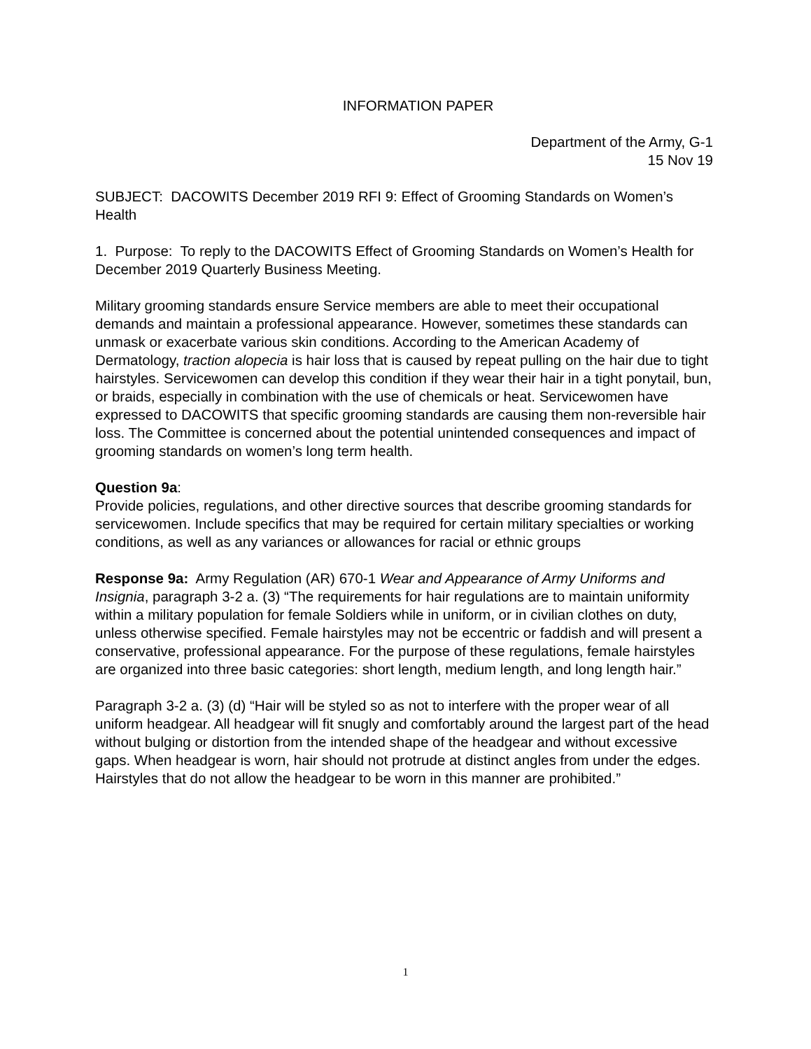INFORMATION PAPER
Department of the Army, G-1
15 Nov 19
SUBJECT: DACOWITS December 2019 RFI 9: Effect of Grooming Standards on Women’s Health
1. Purpose: To reply to the DACOWITS Effect of Grooming Standards on Women’s Health for December 2019 Quarterly Business Meeting.
Military grooming standards ensure Service members are able to meet their occupational demands and maintain a professional appearance. However, sometimes these standards can unmask or exacerbate various skin conditions. According to the American Academy of Dermatology, traction alopecia is hair loss that is caused by repeat pulling on the hair due to tight hairstyles. Servicewomen can develop this condition if they wear their hair in a tight ponytail, bun, or braids, especially in combination with the use of chemicals or heat. Servicewomen have expressed to DACOWITS that specific grooming standards are causing them non-reversible hair loss. The Committee is concerned about the potential unintended consequences and impact of grooming standards on women’s long term health.
Question 9a:
Provide policies, regulations, and other directive sources that describe grooming standards for servicewomen. Include specifics that may be required for certain military specialties or working conditions, as well as any variances or allowances for racial or ethnic groups
Response 9a: Army Regulation (AR) 670-1 Wear and Appearance of Army Uniforms and Insignia, paragraph 3-2 a. (3) “The requirements for hair regulations are to maintain uniformity within a military population for female Soldiers while in uniform, or in civilian clothes on duty, unless otherwise specified. Female hairstyles may not be eccentric or faddish and will present a conservative, professional appearance. For the purpose of these regulations, female hairstyles are organized into three basic categories: short length, medium length, and long length hair.”
Paragraph 3-2 a. (3) (d) “Hair will be styled so as not to interfere with the proper wear of all uniform headgear. All headgear will fit snugly and comfortably around the largest part of the head without bulging or distortion from the intended shape of the headgear and without excessive gaps. When headgear is worn, hair should not protrude at distinct angles from under the edges. Hairstyles that do not allow the headgear to be worn in this manner are prohibited.”
1